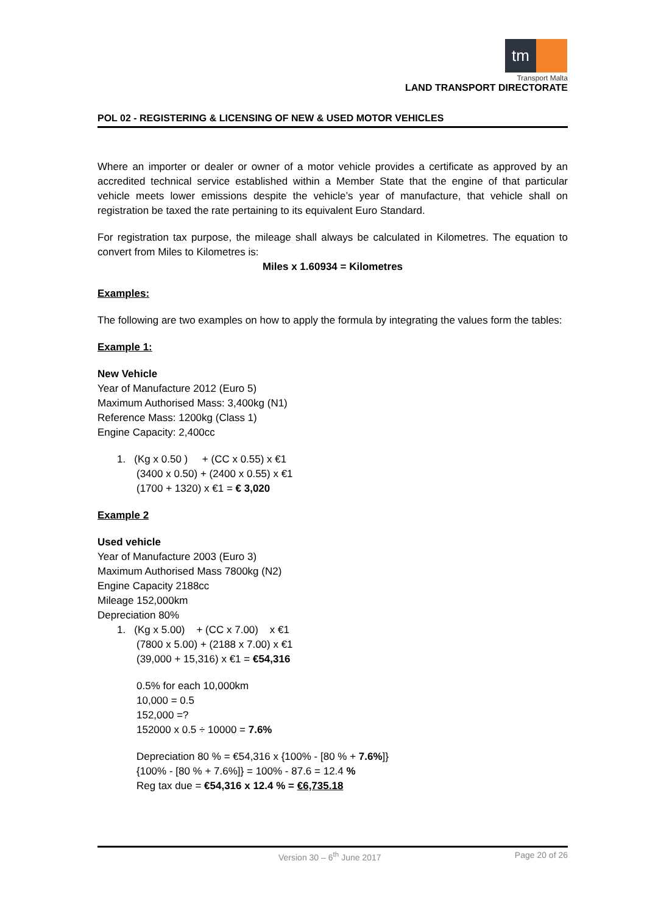tm
Transport Malta
LAND TRANSPORT DIRECTORATE
POL 02 - REGISTERING & LICENSING OF NEW & USED MOTOR VEHICLES
Where an importer or dealer or owner of a motor vehicle provides a certificate as approved by an accredited technical service established within a Member State that the engine of that particular vehicle meets lower emissions despite the vehicle’s year of manufacture, that vehicle shall on registration be taxed the rate pertaining to its equivalent Euro Standard.
For registration tax purpose, the mileage shall always be calculated in Kilometres. The equation to convert from Miles to Kilometres is:
Miles x 1.60934 = Kilometres
Examples:
The following are two examples on how to apply the formula by integrating the values form the tables:
Example 1:
New Vehicle
Year of Manufacture 2012 (Euro 5)
Maximum Authorised Mass: 3,400kg (N1)
Reference Mass: 1200kg (Class 1)
Engine Capacity: 2,400cc
1. (Kg x 0.50 ) + (CC x 0.55) x €1
(3400 x 0.50) + (2400 x 0.55) x €1
(1700 + 1320) x €1 = € 3,020
Example 2
Used vehicle
Year of Manufacture 2003 (Euro 3)
Maximum Authorised Mass 7800kg (N2)
Engine Capacity 2188cc
Mileage 152,000km
Depreciation 80%
1. (Kg x 5.00) + (CC x 7.00) x €1
(7800 x 5.00) + (2188 x 7.00) x €1
(39,000 + 15,316) x €1 = €54,316
0.5% for each 10,000km
10,000 = 0.5
152,000 =?
152000 x 0.5 ÷ 10000 = 7.6%
Depreciation 80 % = €54,316 x {100% - [80 % + 7.6%]}
{100% - [80 % + 7.6%]} = 100% - 87.6 = 12.4 %
Reg tax due = €54,316 x 12.4 % = €6,735.18
Version 30 – 6<sup>th</sup> June 2017 Page 20 of 26